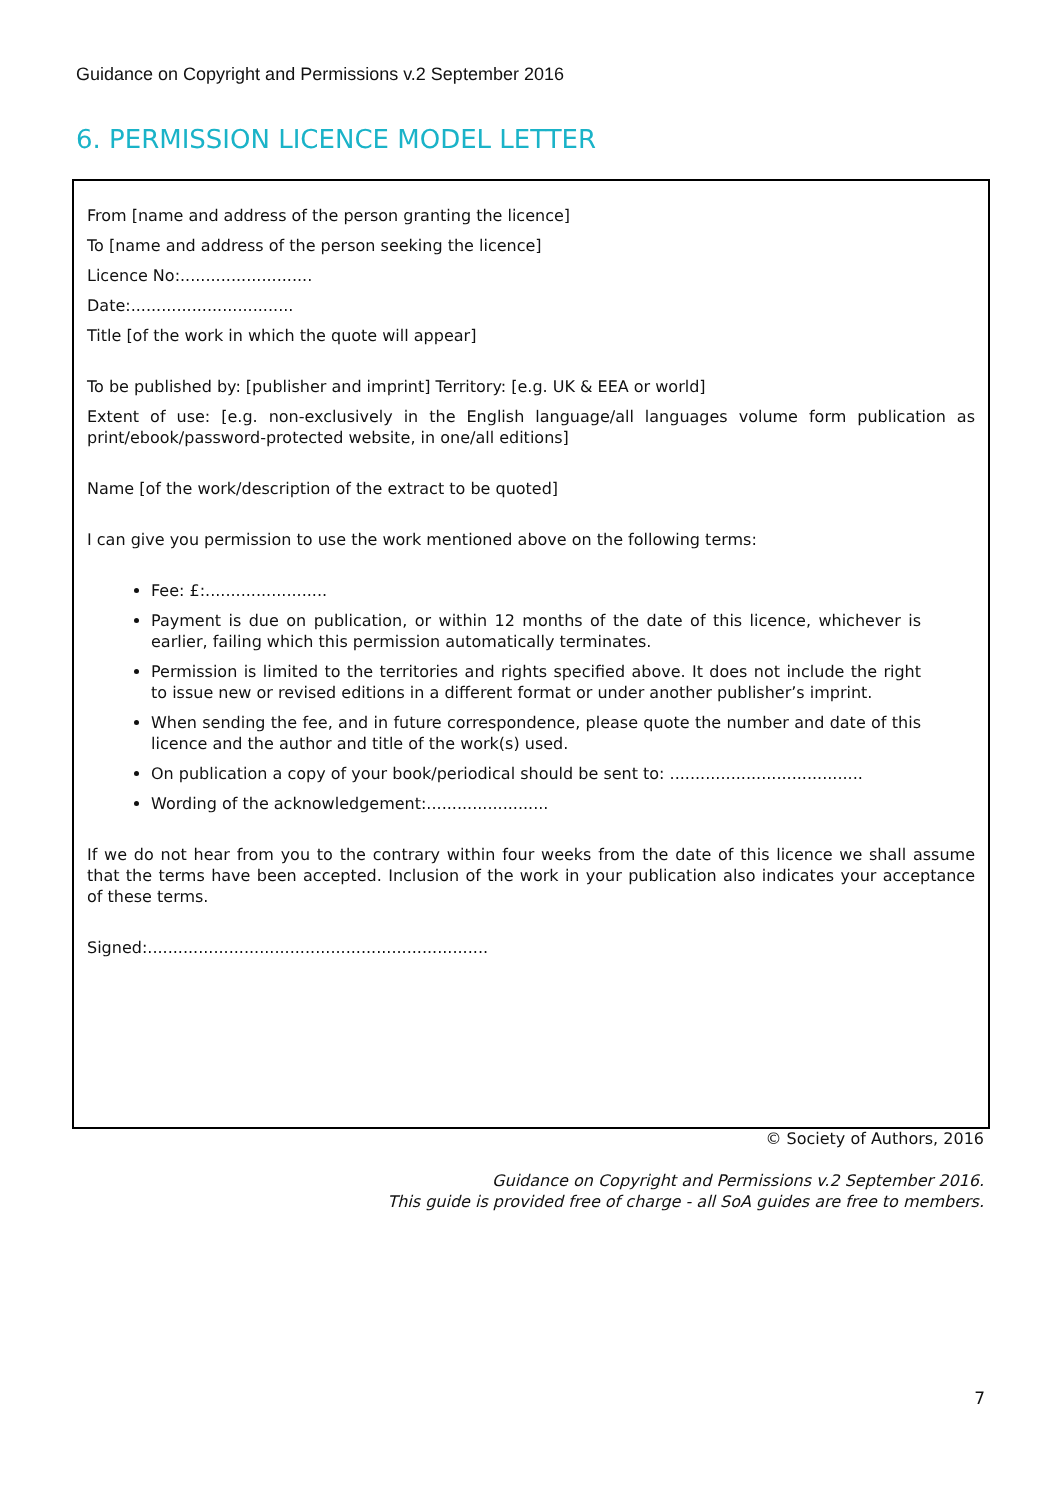Guidance on Copyright and Permissions v.2 September 2016
6. PERMISSION LICENCE MODEL LETTER
From [name and address of the person granting the licence]
To [name and address of the person seeking the licence]
Licence No:..........................
Date:................................
Title [of the work in which the quote will appear]
To be published by: [publisher and imprint] Territory: [e.g. UK & EEA or world]
Extent of use: [e.g. non-exclusively in the English language/all languages volume form publication as print/ebook/password-protected website, in one/all editions]
Name [of the work/description of the extract to be quoted]
I can give you permission to use the work mentioned above on the following terms:
Fee: £:........................
Payment is due on publication, or within 12 months of the date of this licence, whichever is earlier, failing which this permission automatically terminates.
Permission is limited to the territories and rights specified above. It does not include the right to issue new or revised editions in a different format or under another publisher’s imprint.
When sending the fee, and in future correspondence, please quote the number and date of this licence and the author and title of the work(s) used.
On publication a copy of your book/periodical should be sent to: ......................................
Wording of the acknowledgement:........................
If we do not hear from you to the contrary within four weeks from the date of this licence we shall assume that the terms have been accepted. Inclusion of the work in your publication also indicates your acceptance of these terms.
Signed:...................................................................
© Society of Authors, 2016
Guidance on Copyright and Permissions v.2 September 2016.
This guide is provided free of charge - all SoA guides are free to members.
7